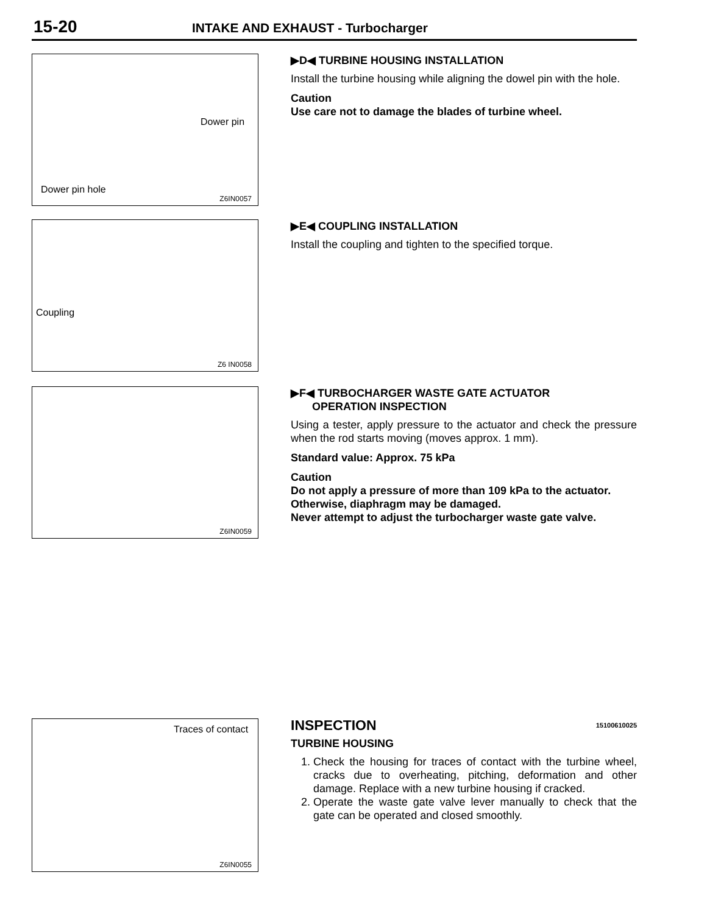15-20 INTAKE AND EXHAUST - Turbocharger
Dower pin
Dower pin hole
Z6IN0057
▶D◀ TURBINE HOUSING INSTALLATION
Install the turbine housing while aligning the dowel pin with the hole.
Caution
Use care not to damage the blades of turbine wheel.
Coupling
Z6 IN0058
▶E◀ COUPLING INSTALLATION
Install the coupling and tighten to the specified torque.
Z6IN0059
▶F◀ TURBOCHARGER WASTE GATE ACTUATOR
OPERATION INSPECTION
Using a tester, apply pressure to the actuator and check the pressure when the rod starts moving (moves approx. 1 mm).
Standard value: Approx. 75 kPa
Caution
Do not apply a pressure of more than 109 kPa to the actuator.
Otherwise, diaphragm may be damaged.
Never attempt to adjust the turbocharger waste gate valve.
Traces of contact
Z6IN0055
INSPECTION 15100610025
TURBINE HOUSING
1. Check the housing for traces of contact with the turbine wheel, cracks due to overheating, pitching, deformation and other damage. Replace with a new turbine housing if cracked.
2. Operate the waste gate valve lever manually to check that the gate can be operated and closed smoothly.